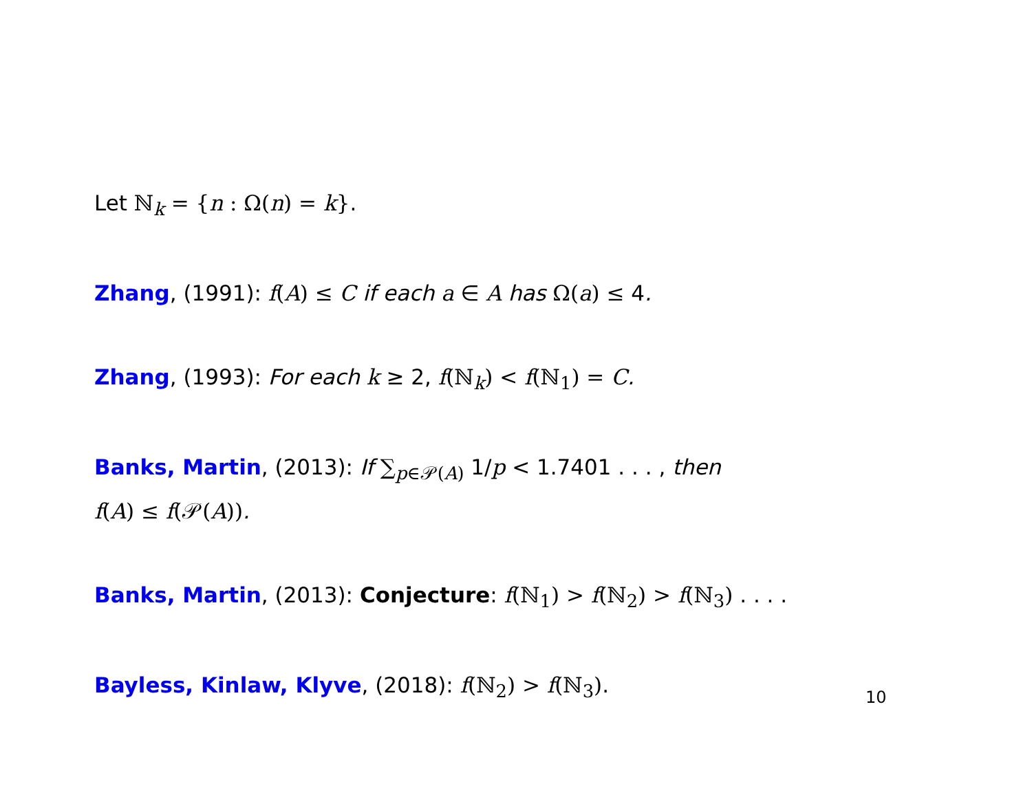Let ℕ<sub>k</sub> = {n : Ω(n) = k}.
Zhang, (1991): f(A) ≤ C if each a ∈ A has Ω(a) ≤ 4.
Zhang, (1993): For each k ≥ 2, f(ℕ<sub>k</sub>) < f(ℕ<sub>1</sub>) = C.
Banks, Martin, (2013): If ∑<sub>p∈𝒫(A)</sub> 1/p < 1.7401 . . . , then
f(A) ≤ f(𝒫(A)).
Banks, Martin, (2013): Conjecture: f(ℕ<sub>1</sub>) > f(ℕ<sub>2</sub>) > f(ℕ<sub>3</sub>) . . . .
Bayless, Kinlaw, Klyve, (2018): f(ℕ<sub>2</sub>) > f(ℕ<sub>3</sub>).
10